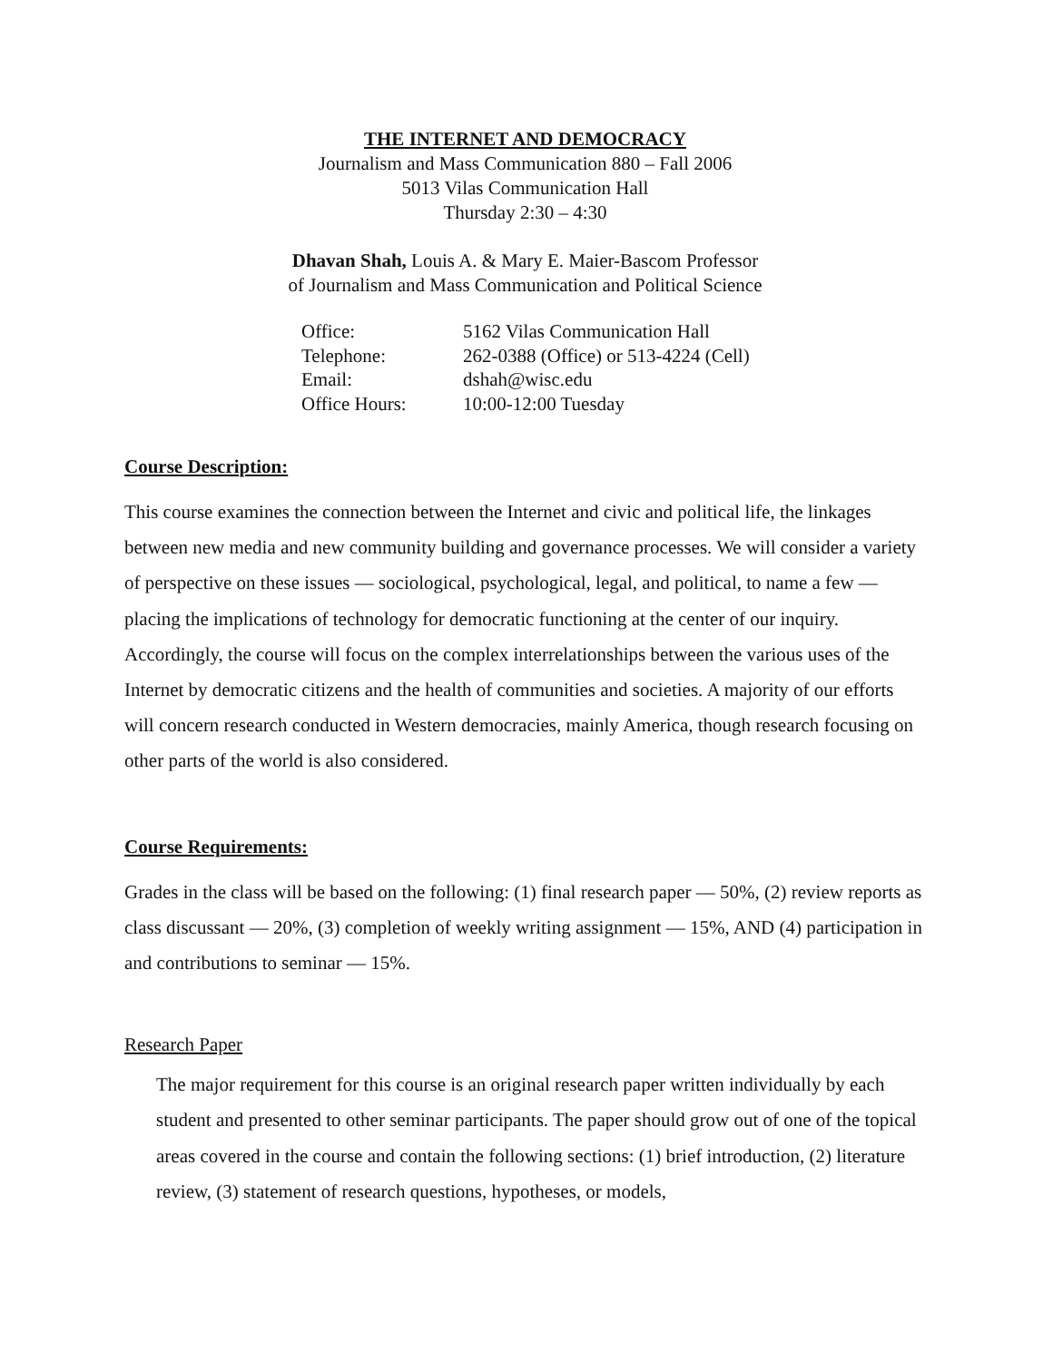THE INTERNET AND DEMOCRACY
Journalism and Mass Communication 880 – Fall 2006
5013 Vilas Communication Hall
Thursday 2:30 – 4:30
Dhavan Shah, Louis A. & Mary E. Maier-Bascom Professor
of Journalism and Mass Communication and Political Science
Office: 5162 Vilas Communication Hall
Telephone: 262-0388 (Office) or 513-4224 (Cell)
Email: dshah@wisc.edu
Office Hours: 10:00-12:00 Tuesday
Course Description:
This course examines the connection between the Internet and civic and political life, the linkages between new media and new community building and governance processes. We will consider a variety of perspective on these issues — sociological, psychological, legal, and political, to name a few — placing the implications of technology for democratic functioning at the center of our inquiry. Accordingly, the course will focus on the complex interrelationships between the various uses of the Internet by democratic citizens and the health of communities and societies. A majority of our efforts will concern research conducted in Western democracies, mainly America, though research focusing on other parts of the world is also considered.
Course Requirements:
Grades in the class will be based on the following: (1) final research paper — 50%, (2) review reports as class discussant — 20%, (3) completion of weekly writing assignment — 15%, AND (4) participation in and contributions to seminar — 15%.
Research Paper
The major requirement for this course is an original research paper written individually by each student and presented to other seminar participants. The paper should grow out of one of the topical areas covered in the course and contain the following sections: (1) brief introduction, (2) literature review, (3) statement of research questions, hypotheses, or models,